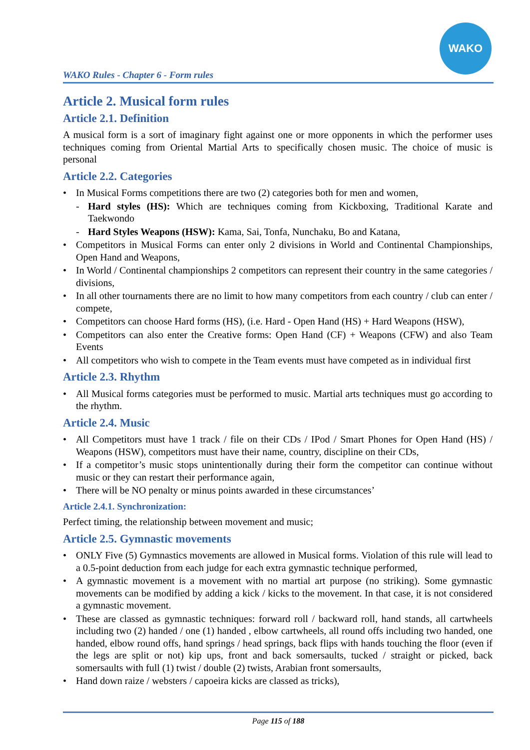WAKO Rules - Chapter 6 - Form rules
WAKO
Article 2. Musical form rules
Article 2.1. Definition
A musical form is a sort of imaginary fight against one or more opponents in which the performer uses techniques coming from Oriental Martial Arts to specifically chosen music. The choice of music is personal
Article 2.2. Categories
• In Musical Forms competitions there are two (2) categories both for men and women,
- Hard styles (HS): Which are techniques coming from Kickboxing, Traditional Karate and Taekwondo
- Hard Styles Weapons (HSW): Kama, Sai, Tonfa, Nunchaku, Bo and Katana,
• Competitors in Musical Forms can enter only 2 divisions in World and Continental Championships, Open Hand and Weapons,
• In World / Continental championships 2 competitors can represent their country in the same categories / divisions,
• In all other tournaments there are no limit to how many competitors from each country / club can enter / compete,
• Competitors can choose Hard forms (HS), (i.e. Hard - Open Hand (HS) + Hard Weapons (HSW),
• Competitors can also enter the Creative forms: Open Hand (CF) + Weapons (CFW) and also Team Events
• All competitors who wish to compete in the Team events must have competed as in individual first
Article 2.3. Rhythm
• All Musical forms categories must be performed to music. Martial arts techniques must go according to the rhythm.
Article 2.4. Music
• All Competitors must have 1 track / file on their CDs / IPod / Smart Phones for Open Hand (HS) / Weapons (HSW), competitors must have their name, country, discipline on their CDs,
• If a competitor’s music stops unintentionally during their form the competitor can continue without music or they can restart their performance again,
• There will be NO penalty or minus points awarded in these circumstances’
Article 2.4.1. Synchronization:
Perfect timing, the relationship between movement and music;
Article 2.5. Gymnastic movements
• ONLY Five (5) Gymnastics movements are allowed in Musical forms. Violation of this rule will lead to a 0.5-point deduction from each judge for each extra gymnastic technique performed,
• A gymnastic movement is a movement with no martial art purpose (no striking). Some gymnastic movements can be modified by adding a kick / kicks to the movement. In that case, it is not considered a gymnastic movement.
• These are classed as gymnastic techniques: forward roll / backward roll, hand stands, all cartwheels including two (2) handed / one (1) handed , elbow cartwheels, all round offs including two handed, one handed, elbow round offs, hand springs / head springs, back flips with hands touching the floor (even if the legs are split or not) kip ups, front and back somersaults, tucked / straight or picked, back somersaults with full (1) twist / double (2) twists, Arabian front somersaults,
• Hand down raize / websters / capoeira kicks are classed as tricks),
Page 115 of 188